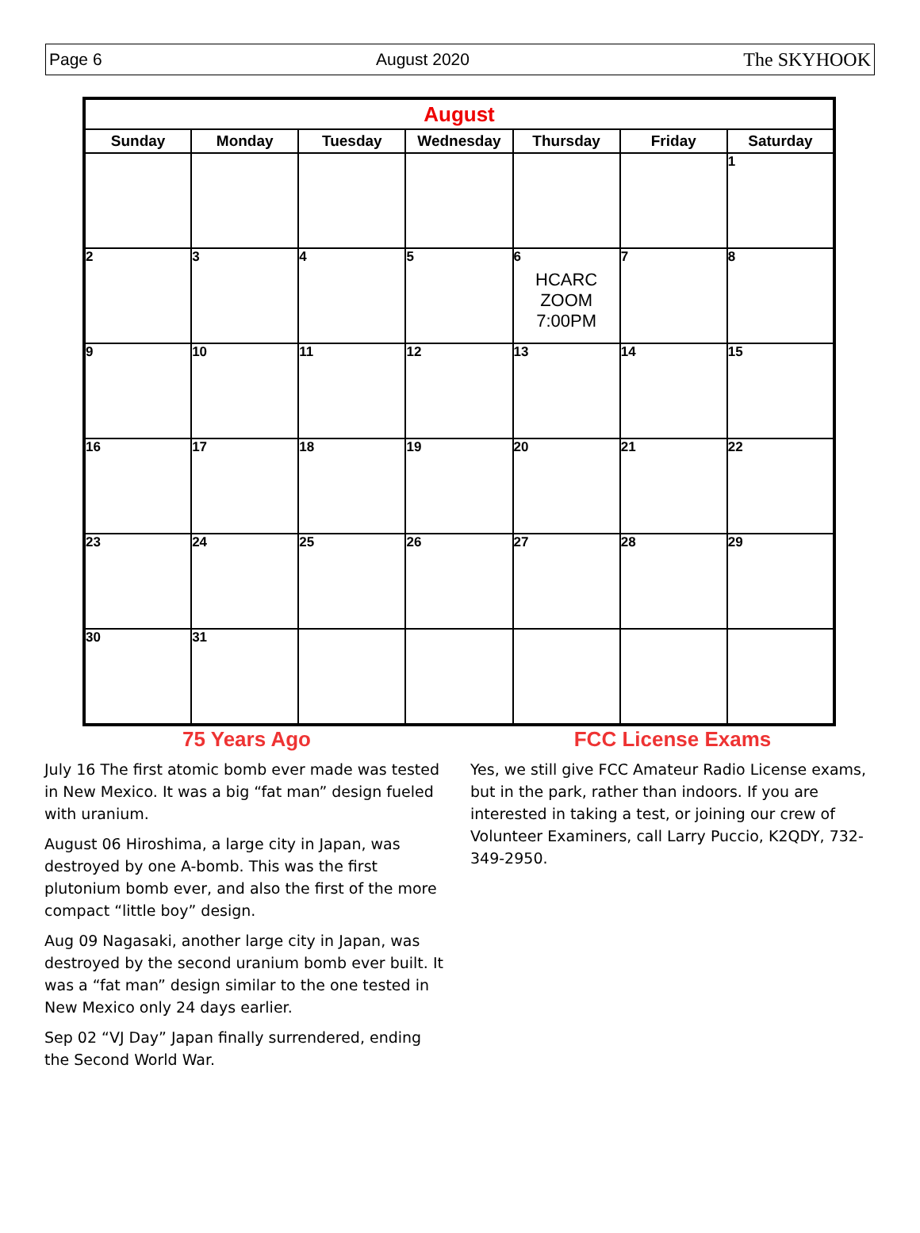Page 6 August 2020 The SKYHOOK
| August | | | | | | |
| --- | --- | --- | --- | --- | --- | --- |
| Sunday | Monday | Tuesday | Wednesday | Thursday | Friday | Saturday |
| | | | | | | 1 |
| 2 | 3 | 4 | 5 | 6 HCARC ZOOM 7:00PM | 7 | 8 |
| 9 | 10 | 11 | 12 | 13 | 14 | 15 |
| 16 | 17 | 18 | 19 | 20 | 21 | 22 |
| 23 | 24 | 25 | 26 | 27 | 28 | 29 |
| 30 | 31 | | | | | |
75 Years Ago
July 16 The first atomic bomb ever made was tested in New Mexico. It was a big “fat man” design fueled with uranium.
August 06 Hiroshima, a large city in Japan, was destroyed by one A-bomb. This was the first plutonium bomb ever, and also the first of the more compact “little boy” design.
Aug 09 Nagasaki, another large city in Japan, was destroyed by the second uranium bomb ever built. It was a “fat man” design similar to the one tested in New Mexico only 24 days earlier.
Sep 02 “VJ Day” Japan finally surrendered, ending the Second World War.
FCC License Exams
Yes, we still give FCC Amateur Radio License exams, but in the park, rather than indoors. If you are interested in taking a test, or joining our crew of Volunteer Examiners, call Larry Puccio, K2QDY, 732-349-2950.